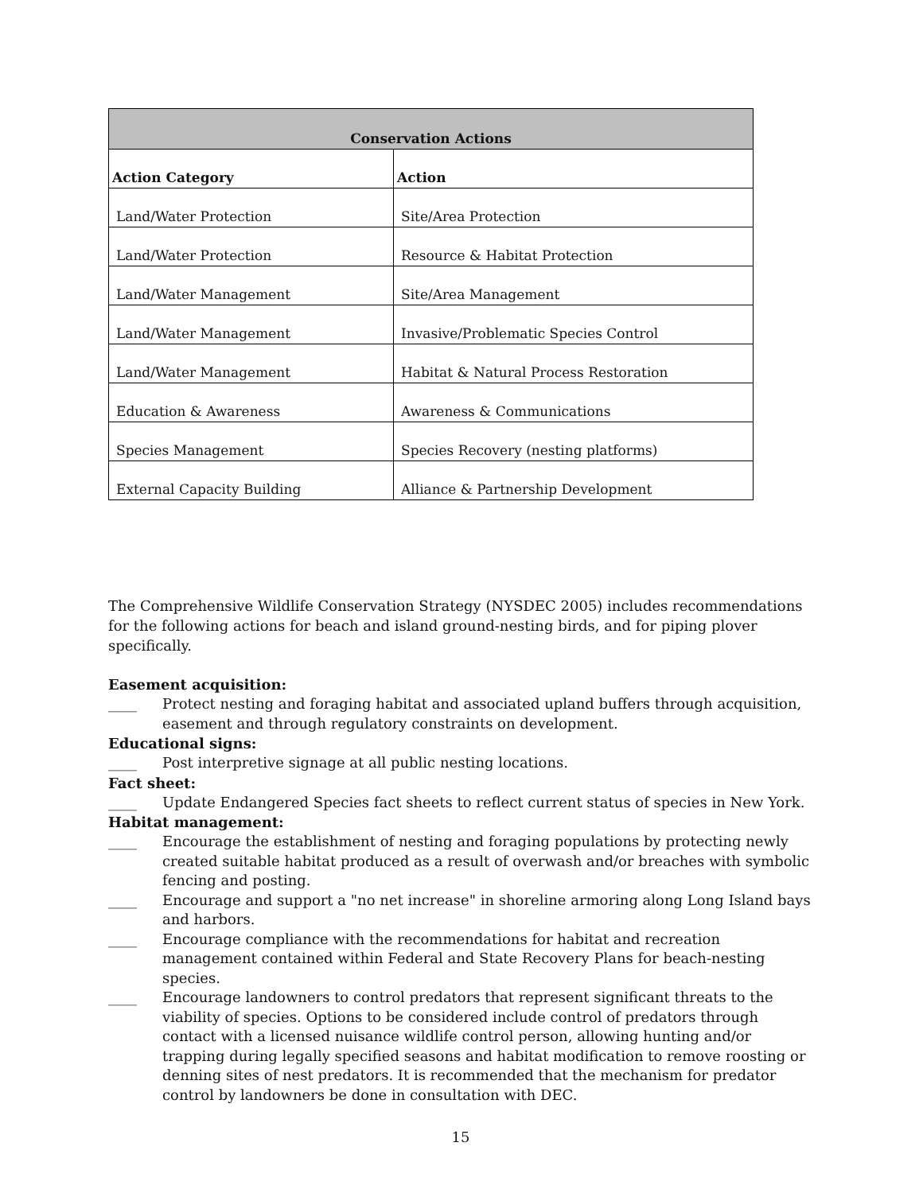| Conservation Actions | |
| --- | --- |
| Action Category | Action |
| Land/Water Protection | Site/Area Protection |
| Land/Water Protection | Resource & Habitat Protection |
| Land/Water Management | Site/Area Management |
| Land/Water Management | Invasive/Problematic Species Control |
| Land/Water Management | Habitat & Natural Process Restoration |
| Education & Awareness | Awareness & Communications |
| Species Management | Species Recovery (nesting platforms) |
| External Capacity Building | Alliance & Partnership Development |
The Comprehensive Wildlife Conservation Strategy (NYSDEC 2005) includes recommendations for the following actions for beach and island ground-nesting birds, and for piping plover specifically.
Easement acquisition:
____ Protect nesting and foraging habitat and associated upland buffers through acquisition, easement and through regulatory constraints on development.
Educational signs:
____ Post interpretive signage at all public nesting locations.
Fact sheet:
____ Update Endangered Species fact sheets to reflect current status of species in New York.
Habitat management:
____ Encourage the establishment of nesting and foraging populations by protecting newly created suitable habitat produced as a result of overwash and/or breaches with symbolic fencing and posting.
____ Encourage and support a "no net increase" in shoreline armoring along Long Island bays and harbors.
____ Encourage compliance with the recommendations for habitat and recreation management contained within Federal and State Recovery Plans for beach-nesting species.
____ Encourage landowners to control predators that represent significant threats to the viability of species. Options to be considered include control of predators through contact with a licensed nuisance wildlife control person, allowing hunting and/or trapping during legally specified seasons and habitat modification to remove roosting or denning sites of nest predators. It is recommended that the mechanism for predator control by landowners be done in consultation with DEC.
15